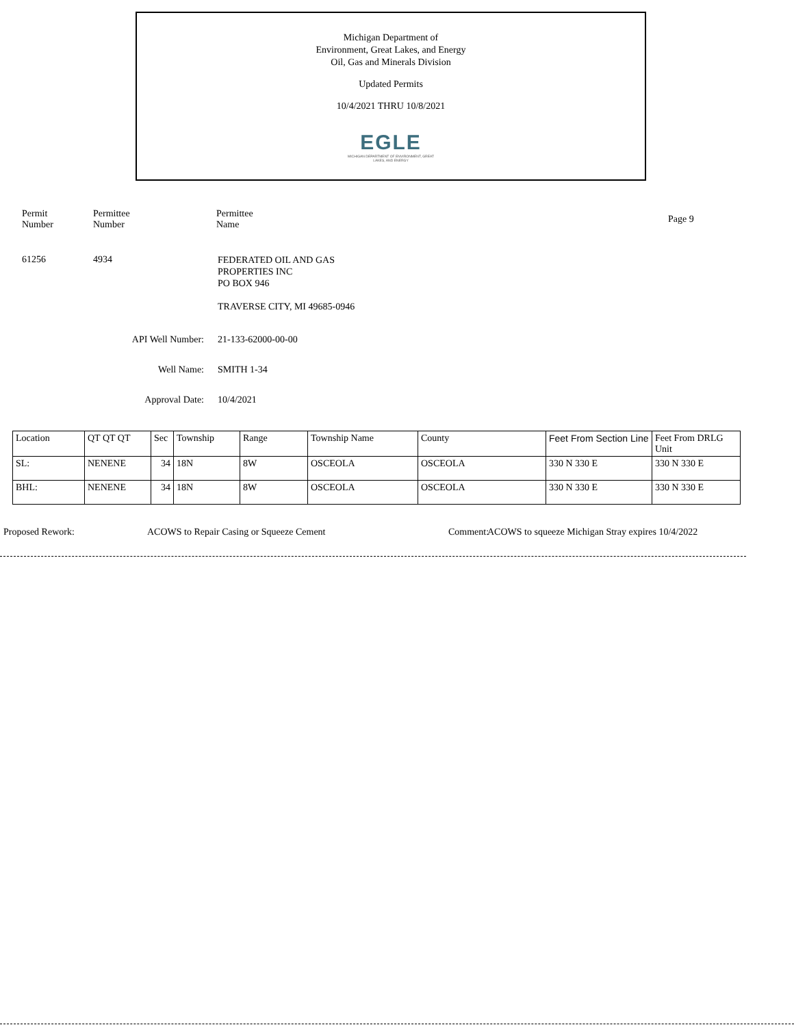Michigan Department of
Environment, Great Lakes, and Energy
Oil, Gas and Minerals Division
Updated Permits
10/4/2021 THRU 10/8/2021
EGLE
MICHIGAN DEPARTMENT OF ENVIRONMENT, GREAT LAKES, AND ENERGY
Permit
Number
Permittee
Number
Permittee
Name
Page 9
61256 4934
FEDERATED OIL AND GAS
PROPERTIES INC
PO BOX 946
TRAVERSE CITY, MI 49685-0946
API Well Number: 21-133-62000-00-00
Well Name: SMITH 1-34
Approval Date: 10/4/2021
| Location | QT QT QT | Sec | Township | Range | Township Name | County | Feet From Section Line | Feet From DRLG Unit |
| --- | --- | --- | --- | --- | --- | --- | --- | --- |
| SL: | NENENE | 34 | 18N | 8W | OSCEOLA | OSCEOLA | 330 N 330 E | 330 N 330 E |
| BHL: | NENENE | 34 | 18N | 8W | OSCEOLA | OSCEOLA | 330 N 330 E | 330 N 330 E |
Proposed Rework: ACOWS to Repair Casing or Squeeze Cement Comment:
ACOWS to squeeze Michigan Stray expires 10/4/2022